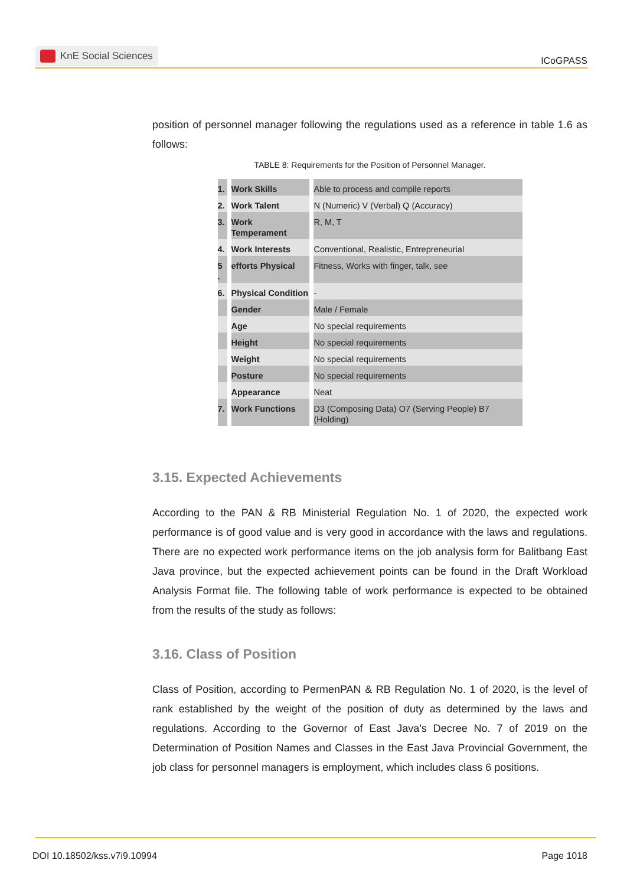KnE Social Sciences
ICoGPASS
position of personnel manager following the regulations used as a reference in table 1.6 as follows:
TABLE 8: Requirements for the Position of Personnel Manager.
| 1. | Work Skills | Able to process and compile reports |
| 2. | Work Talent | N (Numeric) V (Verbal) Q (Accuracy) |
| 3. | Work Temperament | R, M, T |
| 4. | Work Interests | Conventional, Realistic, Entrepreneurial |
| 5 . | efforts Physical | Fitness, Works with finger, talk, see |
| 6. | Physical Condition | - |
| | Gender | Male / Female |
| | Age | No special requirements |
| | Height | No special requirements |
| | Weight | No special requirements |
| | Posture | No special requirements |
| | Appearance | Neat |
| 7. | Work Functions | D3 (Composing Data) O7 (Serving People) B7 (Holding) |
3.15. Expected Achievements
According to the PAN & RB Ministerial Regulation No. 1 of 2020, the expected work performance is of good value and is very good in accordance with the laws and regulations. There are no expected work performance items on the job analysis form for Balitbang East Java province, but the expected achievement points can be found in the Draft Workload Analysis Format file. The following table of work performance is expected to be obtained from the results of the study as follows:
3.16. Class of Position
Class of Position, according to PermenPAN & RB Regulation No. 1 of 2020, is the level of rank established by the weight of the position of duty as determined by the laws and regulations. According to the Governor of East Java’s Decree No. 7 of 2019 on the Determination of Position Names and Classes in the East Java Provincial Government, the job class for personnel managers is employment, which includes class 6 positions.
DOI 10.18502/kss.v7i9.10994 Page 1018